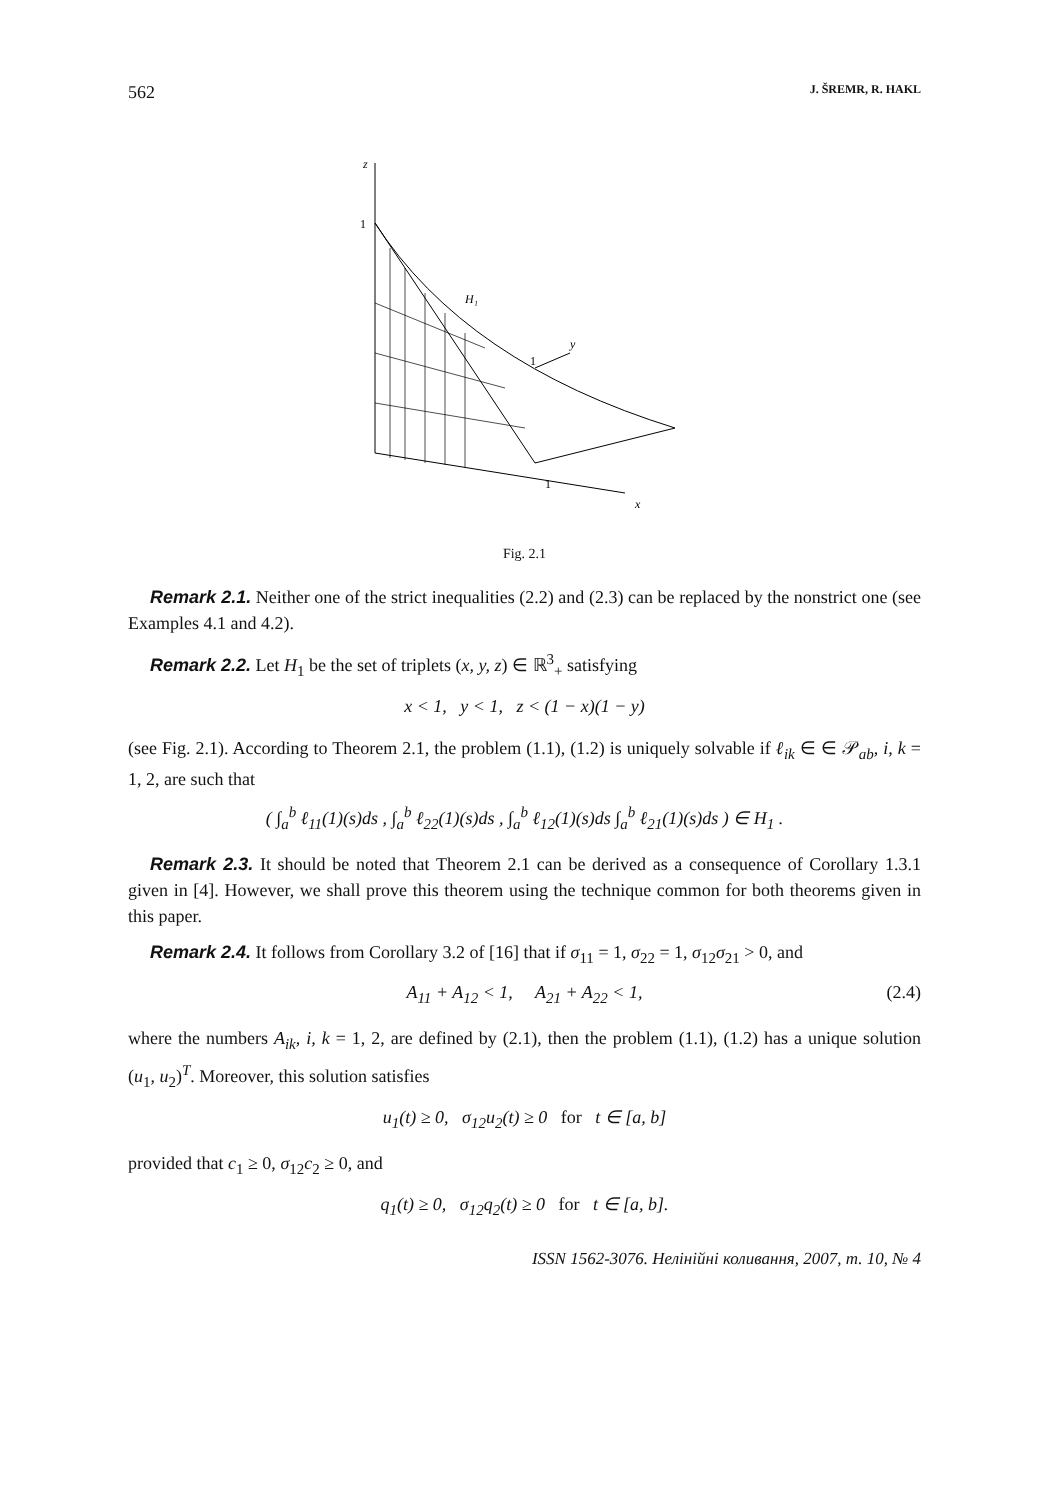562 J. ŠREMR, R. HAKL
z
1
H₁
y
1
1
x
Fig. 2.1
Remark 2.1. Neither one of the strict inequalities (2.2) and (2.3) can be replaced by the nonstrict one (see Examples 4.1 and 4.2).
Remark 2.2. Let H<sub>1</sub> be the set of triplets (x, y, z) ∈ ℝ<sup>3</sup><sub>+</sub> satisfying
x < 1, y < 1, z < (1 − x)(1 − y)
(see Fig. 2.1). According to Theorem 2.1, the problem (1.1), (1.2) is uniquely solvable if ℓ<sub>ik</sub> ∈ ∈ 𝒫<sub>ab</sub>, i, k = 1, 2, are such that
( ∫<sub>a</sub><sup>b</sup> ℓ<sub>11</sub>(1)(s)ds , ∫<sub>a</sub><sup>b</sup> ℓ<sub>22</sub>(1)(s)ds , ∫<sub>a</sub><sup>b</sup> ℓ<sub>12</sub>(1)(s)ds ∫<sub>a</sub><sup>b</sup> ℓ<sub>21</sub>(1)(s)ds ) ∈ H<sub>1</sub> .
Remark 2.3. It should be noted that Theorem 2.1 can be derived as a consequence of Corollary 1.3.1 given in [4]. However, we shall prove this theorem using the technique common for both theorems given in this paper.
Remark 2.4. It follows from Corollary 3.2 of [16] that if σ<sub>11</sub> = 1, σ<sub>22</sub> = 1, σ<sub>12</sub>σ<sub>21</sub> > 0, and
A<sub>11</sub> + A<sub>12</sub> < 1, A<sub>21</sub> + A<sub>22</sub> < 1, (2.4)
where the numbers A<sub>ik</sub>, i, k = 1, 2, are defined by (2.1), then the problem (1.1), (1.2) has a unique solution (u<sub>1</sub>, u<sub>2</sub>)<sup>T</sup>. Moreover, this solution satisfies
u<sub>1</sub>(t) ≥ 0, σ<sub>12</sub>u<sub>2</sub>(t) ≥ 0 for t ∈ [a, b]
provided that c<sub>1</sub> ≥ 0, σ<sub>12</sub>c<sub>2</sub> ≥ 0, and
q<sub>1</sub>(t) ≥ 0, σ<sub>12</sub>q<sub>2</sub>(t) ≥ 0 for t ∈ [a, b].
ISSN 1562-3076. Нелінійні коливання, 2007, т. 10, № 4